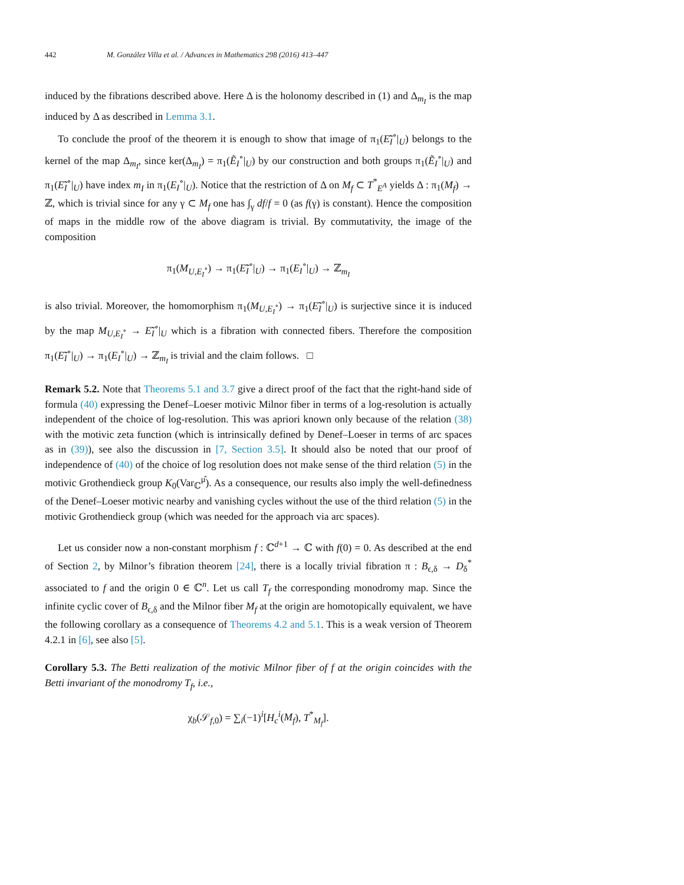442 M. González Villa et al. / Advances in Mathematics 298 (2016) 413–447
induced by the fibrations described above. Here Δ is the holonomy described in (1) and Δ<sub>m<sub>I</sub></sub> is the map induced by Δ as described in Lemma 3.1.
To conclude the proof of the theorem it is enough to show that image of π<sub>1</sub>(Ẽ̃<sub>I</sub><sup>∘</sup>|<sub>U</sub>) belongs to the kernel of the map Δ<sub>m<sub>I</sub></sub>, since ker(Δ<sub>m<sub>I</sub></sub>) = π<sub>1</sub>(Ẽ<sub>I</sub><sup>∘</sup>|<sub>U</sub>) by our construction and both groups π<sub>1</sub>(Ẽ<sub>I</sub><sup>∘</sup>|<sub>U</sub>) and π<sub>1</sub>(Ẽ̃<sub>I</sub><sup>∘</sup>|<sub>U</sub>) have index m<sub>I</sub> in π<sub>1</sub>(E<sub>I</sub><sup>∘</sup>|<sub>U</sub>). Notice that the restriction of Δ on M<sub>f</sub> ⊂ T<sup>*</sup><sub>E<sup>A</sup></sub> yields Δ : π<sub>1</sub>(M<sub>f</sub>) → ℤ, which is trivial since for any γ ⊂ M<sub>f</sub> one has ∫<sub>γ</sub> df/f = 0 (as f(γ) is constant). Hence the composition of maps in the middle row of the above diagram is trivial. By commutativity, the image of the composition
π<sub>1</sub>(M<sub>U,E<sub>I</sub><sup>∘</sup></sub>) → π<sub>1</sub>(Ẽ̃<sub>I</sub><sup>∘</sup>|<sub>U</sub>) → π<sub>1</sub>(E<sub>I</sub><sup>∘</sup>|<sub>U</sub>) → ℤ<sub>m<sub>I</sub></sub>
is also trivial. Moreover, the homomorphism π<sub>1</sub>(M<sub>U,E<sub>I</sub><sup>∘</sup></sub>) → π<sub>1</sub>(Ẽ̃<sub>I</sub><sup>∘</sup>|<sub>U</sub>) is surjective since it is induced by the map M<sub>U,E<sub>I</sub><sup>∘</sup></sub> → Ẽ̃<sub>I</sub><sup>∘</sup>|<sub>U</sub> which is a fibration with connected fibers. Therefore the composition π<sub>1</sub>(Ẽ̃<sub>I</sub><sup>∘</sup>|<sub>U</sub>) → π<sub>1</sub>(E<sub>I</sub><sup>∘</sup>|<sub>U</sub>) → ℤ<sub>m<sub>I</sub></sub> is trivial and the claim follows. □
Remark 5.2. Note that Theorems 5.1 and 3.7 give a direct proof of the fact that the right-hand side of formula (40) expressing the Denef–Loeser motivic Milnor fiber in terms of a log-resolution is actually independent of the choice of log-resolution. This was apriori known only because of the relation (38) with the motivic zeta function (which is intrinsically defined by Denef–Loeser in terms of arc spaces as in (39)), see also the discussion in [7, Section 3.5]. It should also be noted that our proof of independence of (40) of the choice of log resolution does not make sense of the third relation (5) in the motivic Grothendieck group K<sub>0</sub>(Var<sub>ℂ</sub><sup>μ̂</sup>). As a consequence, our results also imply the well-definedness of the Denef–Loeser motivic nearby and vanishing cycles without the use of the third relation (5) in the motivic Grothendieck group (which was needed for the approach via arc spaces).
Let us consider now a non-constant morphism f : ℂ<sup>d+1</sup> → ℂ with f(0) = 0. As described at the end of Section 2, by Milnor’s fibration theorem [24], there is a locally trivial fibration π : B<sub>ϵ,δ</sub> → D<sub>δ</sub><sup>*</sup> associated to f and the origin 0 ∈ ℂ<sup>n</sup>. Let us call T<sub>f</sub> the corresponding monodromy map. Since the infinite cyclic cover of B<sub>ϵ,δ</sub> and the Milnor fiber M<sub>f</sub> at the origin are homotopically equivalent, we have the following corollary as a consequence of Theorems 4.2 and 5.1. This is a weak version of Theorem 4.2.1 in [6], see also [5].
Corollary 5.3. The Betti realization of the motivic Milnor fiber of f at the origin coincides with the Betti invariant of the monodromy T<sub>f</sub>, i.e.,
χ<sub>b</sub>(𝒮<sub>f,0</sub>) = ∑<sub>i</sub>(−1)<sup>i</sup>[H<sub>c</sub><sup>i</sup>(M<sub>f</sub>), T<sup>*</sup><sub>M<sub>f</sub></sub>].